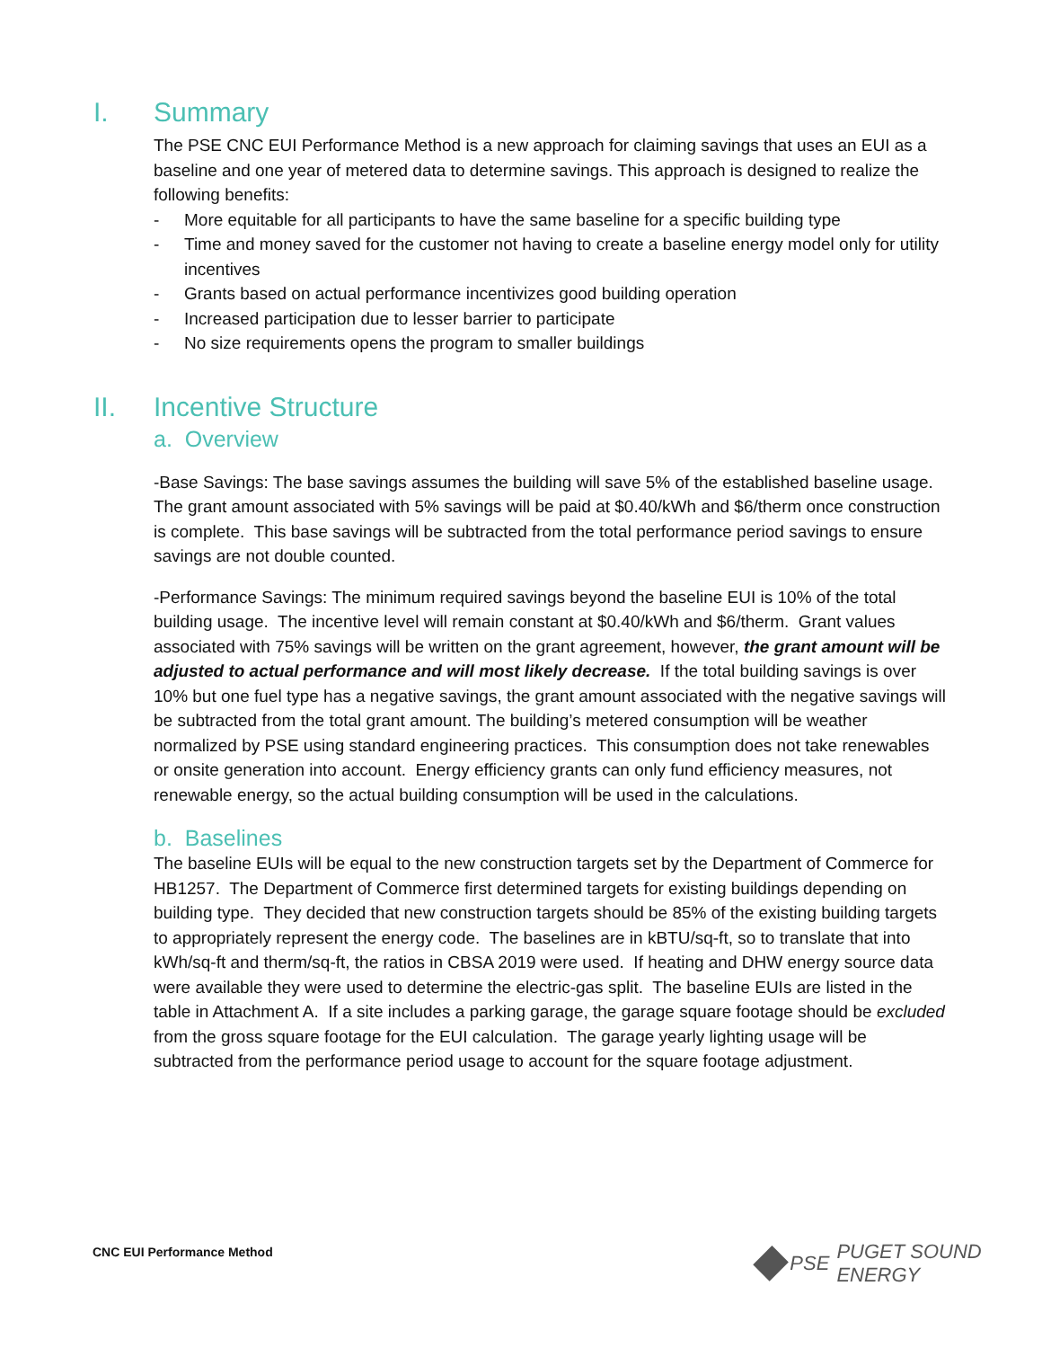I. Summary
The PSE CNC EUI Performance Method is a new approach for claiming savings that uses an EUI as a baseline and one year of metered data to determine savings. This approach is designed to realize the following benefits:
- More equitable for all participants to have the same baseline for a specific building type
- Time and money saved for the customer not having to create a baseline energy model only for utility incentives
- Grants based on actual performance incentivizes good building operation
- Increased participation due to lesser barrier to participate
- No size requirements opens the program to smaller buildings
II. Incentive Structure
a. Overview
-Base Savings: The base savings assumes the building will save 5% of the established baseline usage. The grant amount associated with 5% savings will be paid at $0.40/kWh and $6/therm once construction is complete. This base savings will be subtracted from the total performance period savings to ensure savings are not double counted.
-Performance Savings: The minimum required savings beyond the baseline EUI is 10% of the total building usage. The incentive level will remain constant at $0.40/kWh and $6/therm. Grant values associated with 75% savings will be written on the grant agreement, however, the grant amount will be adjusted to actual performance and will most likely decrease. If the total building savings is over 10% but one fuel type has a negative savings, the grant amount associated with the negative savings will be subtracted from the total grant amount. The building’s metered consumption will be weather normalized by PSE using standard engineering practices. This consumption does not take renewables or onsite generation into account. Energy efficiency grants can only fund efficiency measures, not renewable energy, so the actual building consumption will be used in the calculations.
b. Baselines
The baseline EUIs will be equal to the new construction targets set by the Department of Commerce for HB1257. The Department of Commerce first determined targets for existing buildings depending on building type. They decided that new construction targets should be 85% of the existing building targets to appropriately represent the energy code. The baselines are in kBTU/sq-ft, so to translate that into kWh/sq-ft and therm/sq-ft, the ratios in CBSA 2019 were used. If heating and DHW energy source data were available they were used to determine the electric-gas split. The baseline EUIs are listed in the table in Attachment A. If a site includes a parking garage, the garage square footage should be excluded from the gross square footage for the EUI calculation. The garage yearly lighting usage will be subtracted from the performance period usage to account for the square footage adjustment.
CNC EUI Performance Method PSE PUGET SOUND ENERGY